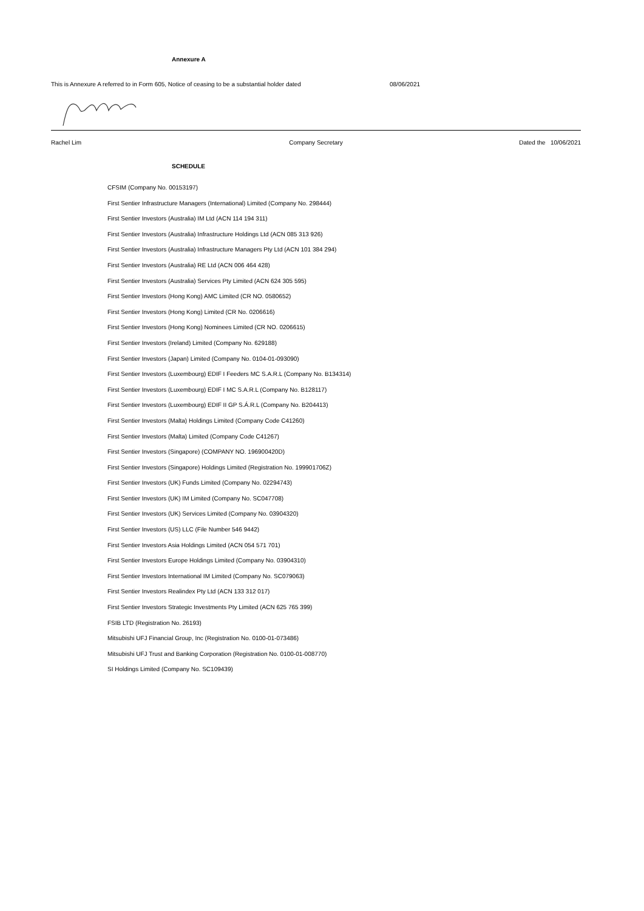Annexure A
This is Annexure A referred to in Form 605, Notice of ceasing to be a substantial holder dated
08/06/2021
Rachel Lim Company Secretary Dated the 10/06/2021
SCHEDULE
CFSIM (Company No. 00153197)
First Sentier Infrastructure Managers (International) Limited (Company No. 298444)
First Sentier Investors (Australia) IM Ltd (ACN 114 194 311)
First Sentier Investors (Australia) Infrastructure Holdings Ltd (ACN 085 313 926)
First Sentier Investors (Australia) Infrastructure Managers Pty Ltd (ACN 101 384 294)
First Sentier Investors (Australia) RE Ltd (ACN 006 464 428)
First Sentier Investors (Australia) Services Pty Limited (ACN 624 305 595)
First Sentier Investors (Hong Kong) AMC Limited (CR NO. 0580652)
First Sentier Investors (Hong Kong) Limited (CR No. 0206616)
First Sentier Investors (Hong Kong) Nominees Limited (CR NO. 0206615)
First Sentier Investors (Ireland) Limited (Company No. 629188)
First Sentier Investors (Japan) Limited (Company No. 0104-01-093090)
First Sentier Investors (Luxembourg) EDIF I Feeders MC S.A.R.L (Company No. B134314)
First Sentier Investors (Luxembourg) EDIF I MC S.A.R.L (Company No. B128117)
First Sentier Investors (Luxembourg) EDIF II GP S.Á.R.L (Company No. B204413)
First Sentier Investors (Malta) Holdings Limited (Company Code C41260)
First Sentier Investors (Malta) Limited (Company Code C41267)
First Sentier Investors (Singapore) (COMPANY NO. 196900420D)
First Sentier Investors (Singapore) Holdings Limited (Registration No. 199901706Z)
First Sentier Investors (UK) Funds Limited (Company No. 02294743)
First Sentier Investors (UK) IM Limited (Company No. SC047708)
First Sentier Investors (UK) Services Limited (Company No. 03904320)
First Sentier Investors (US) LLC (File Number 546 9442)
First Sentier Investors Asia Holdings Limited (ACN 054 571 701)
First Sentier Investors Europe Holdings Limited (Company No. 03904310)
First Sentier Investors International IM Limited (Company No. SC079063)
First Sentier Investors Realindex Pty Ltd (ACN 133 312 017)
First Sentier Investors Strategic Investments Pty Limited (ACN 625 765 399)
FSIB LTD (Registration No. 26193)
Mitsubishi UFJ Financial Group, Inc (Registration No. 0100-01-073486)
Mitsubishi UFJ Trust and Banking Corporation (Registration No. 0100-01-008770)
SI Holdings Limited (Company No. SC109439)